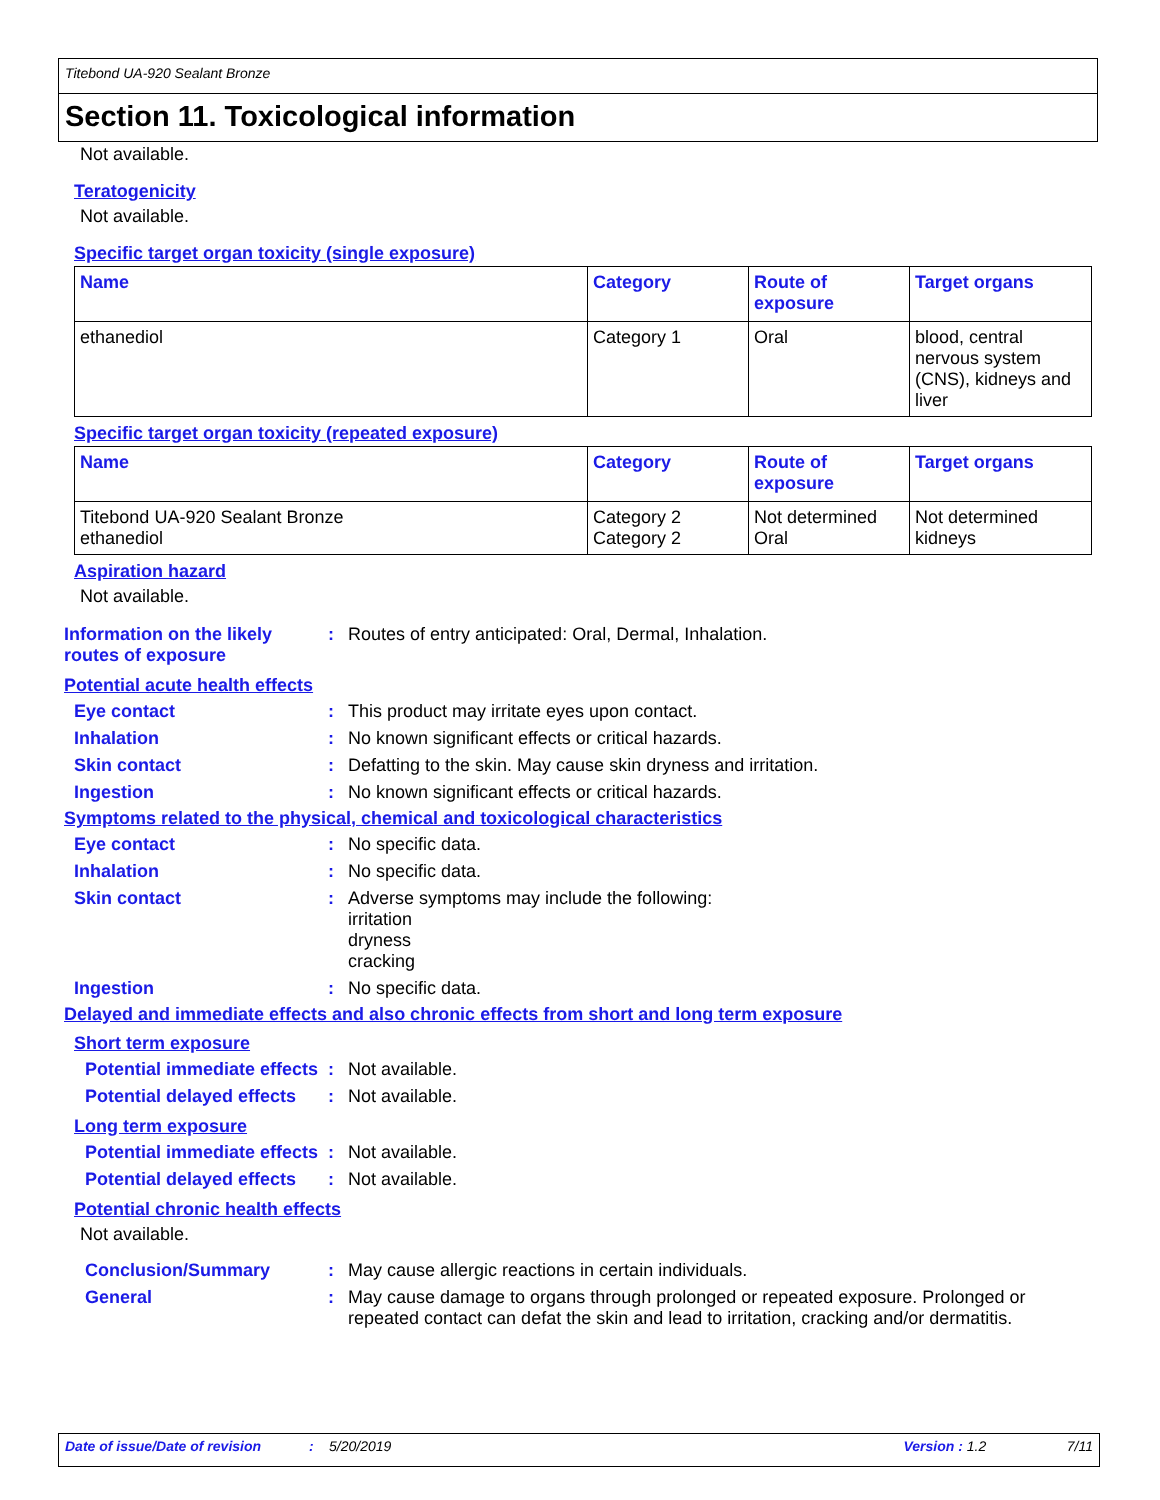Titebond UA-920 Sealant Bronze
Section 11. Toxicological information
Not available.
Teratogenicity
Not available.
Specific target organ toxicity (single exposure)
| Name | Category | Route of exposure | Target organs |
| --- | --- | --- | --- |
| ethanediol | Category 1 | Oral | blood, central nervous system (CNS), kidneys and liver |
Specific target organ toxicity (repeated exposure)
| Name | Category | Route of exposure | Target organs |
| --- | --- | --- | --- |
| Titebond UA-920 Sealant Bronze ethanediol | Category 2 Category 2 | Not determined Oral | Not determined kidneys |
Aspiration hazard
Not available.
Information on the likely routes of exposure
: Routes of entry anticipated: Oral, Dermal, Inhalation.
Potential acute health effects
Eye contact : This product may irritate eyes upon contact.
Inhalation : No known significant effects or critical hazards.
Skin contact : Defatting to the skin. May cause skin dryness and irritation.
Ingestion : No known significant effects or critical hazards.
Symptoms related to the physical, chemical and toxicological characteristics
Eye contact : No specific data.
Inhalation : No specific data.
Skin contact : Adverse symptoms may include the following:
irritation
dryness
cracking
Ingestion : No specific data.
Delayed and immediate effects and also chronic effects from short and long term exposure
Short term exposure
Potential immediate effects
: Not available.
Potential delayed effects
: Not available.
Long term exposure
Potential immediate effects
: Not available.
Potential delayed effects
: Not available.
Potential chronic health effects
Not available.
Conclusion/Summary : May cause allergic reactions in certain individuals.
General : May cause damage to organs through prolonged or repeated exposure. Prolonged or repeated contact can defat the skin and lead to irritation, cracking and/or dermatitis.
Date of issue/Date of revision: 5/20/2019 Version : 1.2 7/11